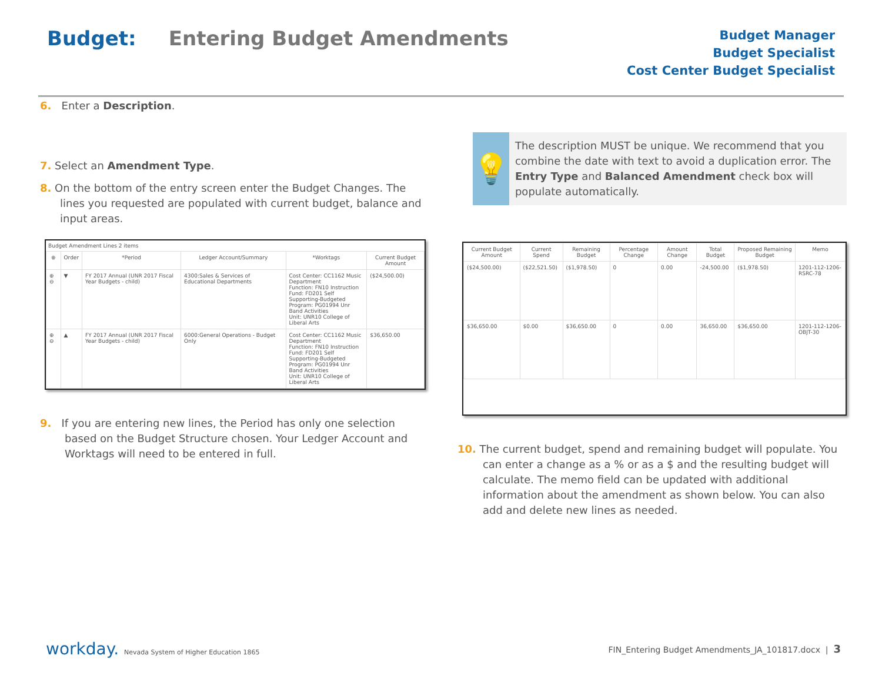Budget: Entering Budget Amendments
Budget Manager
Budget Specialist
Cost Center Budget Specialist
6. Enter a Description.
7. Select an Amendment Type.
8. On the bottom of the entry screen enter the Budget Changes. The lines you requested are populated with current budget, balance and input areas.
Budget Amendment Lines 2 items
| ⊕ | Order | *Period | Ledger Account/Summary | *Worktags | Current Budget Amount |
| --- | --- | --- | --- | --- | --- |
| ⊕ ⊖ | ▼ | FY 2017 Annual (UNR 2017 Fiscal Year Budgets - child) | 4300:Sales & Services of Educational Departments | Cost Center: CC1162 Music Department Function: FN10 Instruction Fund: FD201 Self Supporting-Budgeted Program: PG01994 Unr Band Activities Unit: UNR10 College of Liberal Arts | ($24,500.00) |
| ⊕ ⊖ | ▲ | FY 2017 Annual (UNR 2017 Fiscal Year Budgets - child) | 6000:General Operations - Budget Only | Cost Center: CC1162 Music Department Function: FN10 Instruction Fund: FD201 Self Supporting-Budgeted Program: PG01994 Unr Band Activities Unit: UNR10 College of Liberal Arts | $36,650.00 |
9. If you are entering new lines, the Period has only one selection based on the Budget Structure chosen. Your Ledger Account and Worktags will need to be entered in full.
💡
The description MUST be unique. We recommend that you combine the date with text to avoid a duplication error. The Entry Type and Balanced Amendment check box will populate automatically.
| Current Budget Amount | Current Spend | Remaining Budget | Percentage Change | Amount Change | Total Budget | Proposed Remaining Budget | Memo |
| --- | --- | --- | --- | --- | --- | --- | --- |
| ($24,500.00) | ($22,521.50) | ($1,978.50) | 0 | 0.00 | -24,500.00 | ($1,978.50) | 1201-112-1206- RSRC-78 |
| $36,650.00 | $0.00 | $36,650.00 | 0 | 0.00 | 36,650.00 | $36,650.00 | 1201-112-1206- OBJT-30 |
10. The current budget, spend and remaining budget will populate. You can enter a change as a % or as a $ and the resulting budget will calculate. The memo field can be updated with additional information about the amendment as shown below. You can also add and delete new lines as needed.
workday. Nevada System of Higher Education 1865
FIN_Entering Budget Amendments_JA_101817.docx | 3